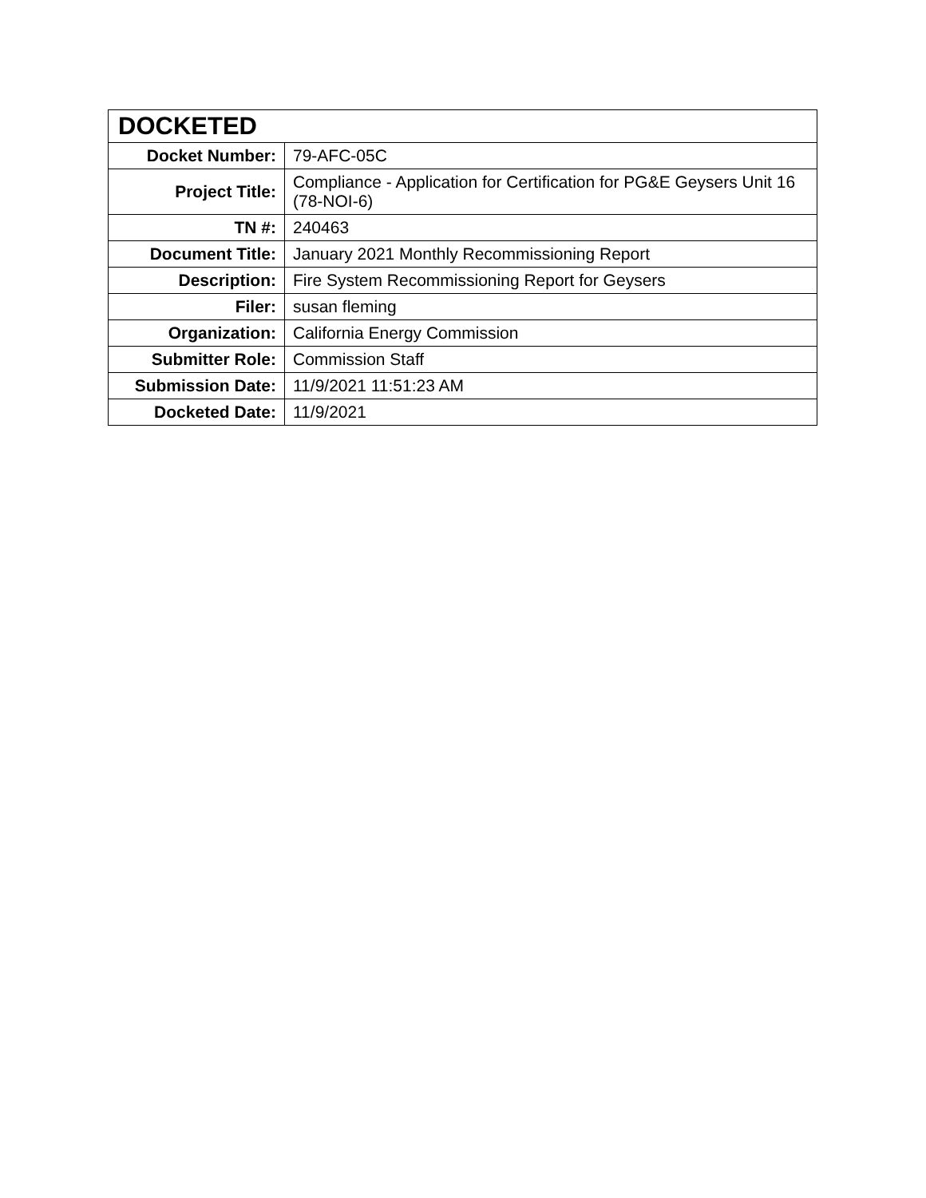| DOCKETED | |
| --- | --- |
| Docket Number: | 79-AFC-05C |
| Project Title: | Compliance - Application for Certification for PG&E Geysers Unit 16 (78-NOI-6) |
| TN #: | 240463 |
| Document Title: | January 2021 Monthly Recommissioning Report |
| Description: | Fire System Recommissioning Report for Geysers |
| Filer: | susan fleming |
| Organization: | California Energy Commission |
| Submitter Role: | Commission Staff |
| Submission Date: | 11/9/2021 11:51:23 AM |
| Docketed Date: | 11/9/2021 |